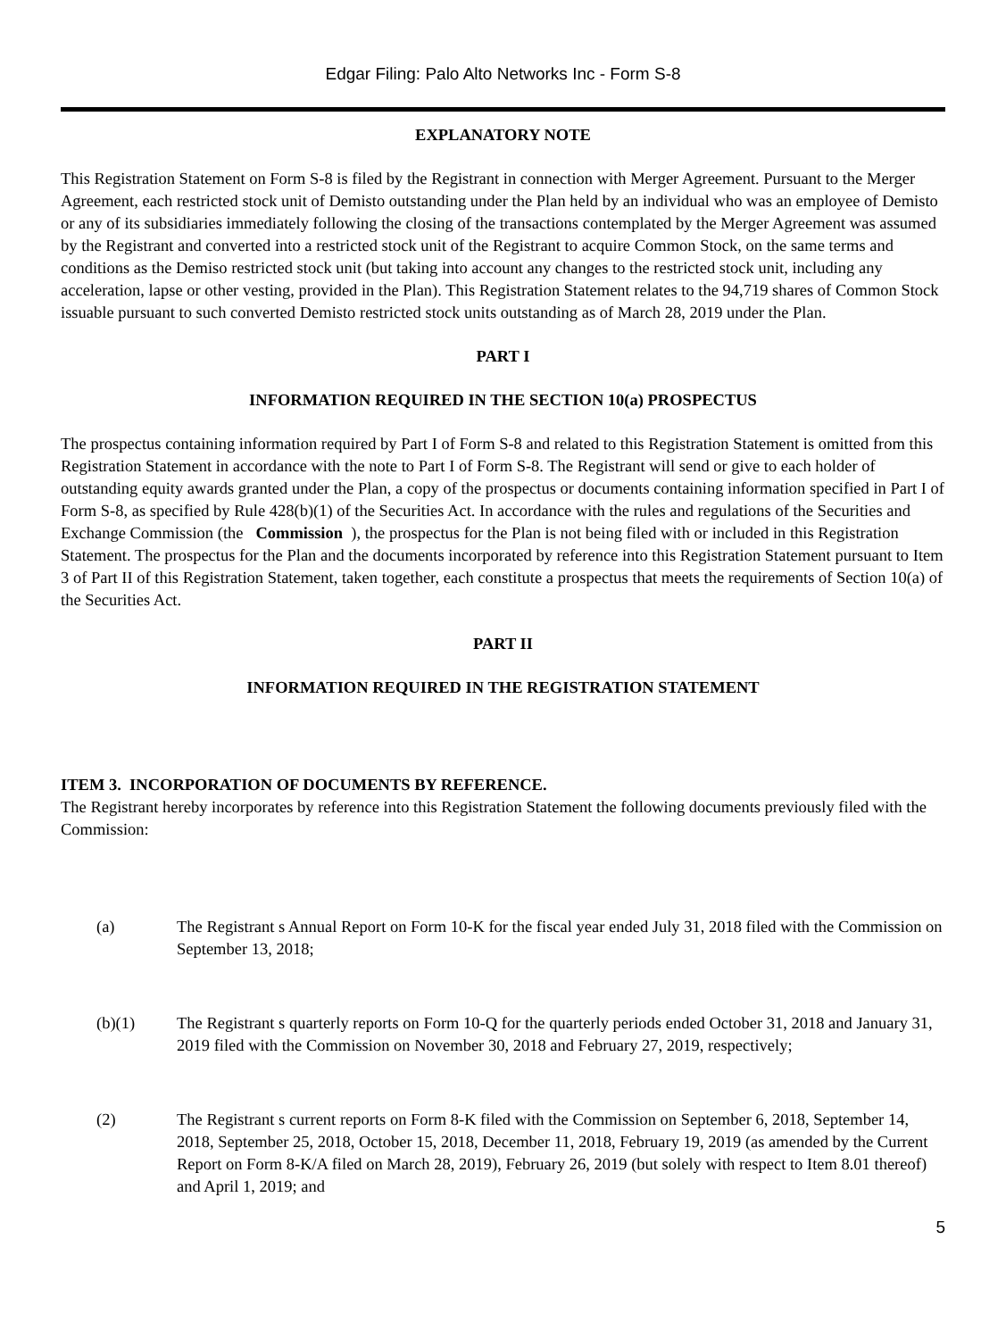Edgar Filing: Palo Alto Networks Inc - Form S-8
EXPLANATORY NOTE
This Registration Statement on Form S-8 is filed by the Registrant in connection with Merger Agreement. Pursuant to the Merger Agreement, each restricted stock unit of Demisto outstanding under the Plan held by an individual who was an employee of Demisto or any of its subsidiaries immediately following the closing of the transactions contemplated by the Merger Agreement was assumed by the Registrant and converted into a restricted stock unit of the Registrant to acquire Common Stock, on the same terms and conditions as the Demiso restricted stock unit (but taking into account any changes to the restricted stock unit, including any acceleration, lapse or other vesting, provided in the Plan). This Registration Statement relates to the 94,719 shares of Common Stock issuable pursuant to such converted Demisto restricted stock units outstanding as of March 28, 2019 under the Plan.
PART I
INFORMATION REQUIRED IN THE SECTION 10(a) PROSPECTUS
The prospectus containing information required by Part I of Form S-8 and related to this Registration Statement is omitted from this Registration Statement in accordance with the note to Part I of Form S-8. The Registrant will send or give to each holder of outstanding equity awards granted under the Plan, a copy of the prospectus or documents containing information specified in Part I of Form S-8, as specified by Rule 428(b)(1) of the Securities Act. In accordance with the rules and regulations of the Securities and Exchange Commission (the Commission ), the prospectus for the Plan is not being filed with or included in this Registration Statement. The prospectus for the Plan and the documents incorporated by reference into this Registration Statement pursuant to Item 3 of Part II of this Registration Statement, taken together, each constitute a prospectus that meets the requirements of Section 10(a) of the Securities Act.
PART II
INFORMATION REQUIRED IN THE REGISTRATION STATEMENT
ITEM 3. INCORPORATION OF DOCUMENTS BY REFERENCE.
The Registrant hereby incorporates by reference into this Registration Statement the following documents previously filed with the Commission:
(a) The Registrant s Annual Report on Form 10-K for the fiscal year ended July 31, 2018 filed with the Commission on September 13, 2018;
(b)(1) The Registrant s quarterly reports on Form 10-Q for the quarterly periods ended October 31, 2018 and January 31, 2019 filed with the Commission on November 30, 2018 and February 27, 2019, respectively;
(2) The Registrant s current reports on Form 8-K filed with the Commission on September 6, 2018, September 14, 2018, September 25, 2018, October 15, 2018, December 11, 2018, February 19, 2019 (as amended by the Current Report on Form 8-K/A filed on March 28, 2019), February 26, 2019 (but solely with respect to Item 8.01 thereof) and April 1, 2019; and
5